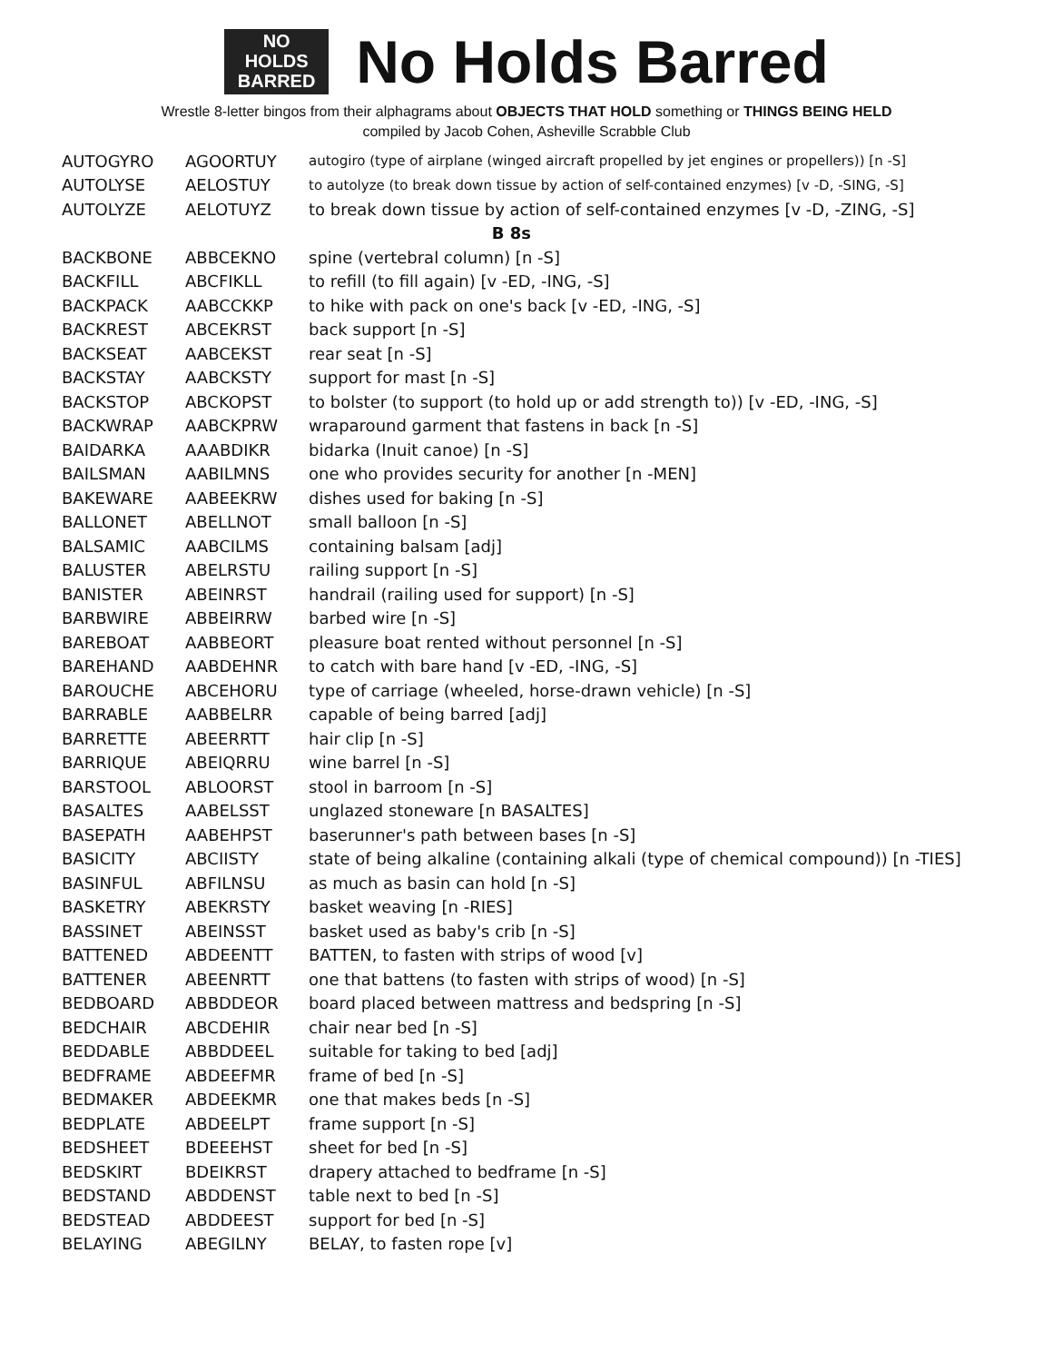NO
HOLDS
BARRED
No Holds Barred
Wrestle 8-letter bingos from their alphagrams about OBJECTS THAT HOLD something or THINGS BEING HELD
compiled by Jacob Cohen, Asheville Scrabble Club
| AUTOGYRO | AGOORTUY | autogiro (type of airplane (winged aircraft propelled by jet engines or propellers)) [n -S] |
| AUTOLYSE | AELOSTUY | to autolyze (to break down tissue by action of self-contained enzymes) [v -D, -SING, -S] |
| AUTOLYZE | AELOTUYZ | to break down tissue by action of self-contained enzymes [v -D, -ZING, -S] |
| B 8s | | |
| BACKBONE | ABBCEKNO | spine (vertebral column) [n -S] |
| BACKFILL | ABCFIKLL | to refill (to fill again) [v -ED, -ING, -S] |
| BACKPACK | AABCCKKP | to hike with pack on one's back [v -ED, -ING, -S] |
| BACKREST | ABCEKRST | back support [n -S] |
| BACKSEAT | AABCEKST | rear seat [n -S] |
| BACKSTAY | AABCKSTY | support for mast [n -S] |
| BACKSTOP | ABCKOPST | to bolster (to support (to hold up or add strength to)) [v -ED, -ING, -S] |
| BACKWRAP | AABCKPRW | wraparound garment that fastens in back [n -S] |
| BAIDARKA | AAABDIKR | bidarka (Inuit canoe) [n -S] |
| BAILSMAN | AABILMNS | one who provides security for another [n -MEN] |
| BAKEWARE | AABEEKRW | dishes used for baking [n -S] |
| BALLONET | ABELLNOT | small balloon [n -S] |
| BALSAMIC | AABCILMS | containing balsam [adj] |
| BALUSTER | ABELRSTU | railing support [n -S] |
| BANISTER | ABEINRST | handrail (railing used for support) [n -S] |
| BARBWIRE | ABBEIRRW | barbed wire [n -S] |
| BAREBOAT | AABBEORT | pleasure boat rented without personnel [n -S] |
| BAREHAND | AABDEHNR | to catch with bare hand [v -ED, -ING, -S] |
| BAROUCHE | ABCEHORU | type of carriage (wheeled, horse-drawn vehicle) [n -S] |
| BARRABLE | AABBELRR | capable of being barred [adj] |
| BARRETTE | ABEERRTT | hair clip [n -S] |
| BARRIQUE | ABEIQRRU | wine barrel [n -S] |
| BARSTOOL | ABLOORST | stool in barroom [n -S] |
| BASALTES | AABELSST | unglazed stoneware [n BASALTES] |
| BASEPATH | AABEHPST | baserunner's path between bases [n -S] |
| BASICITY | ABCIISTY | state of being alkaline (containing alkali (type of chemical compound)) [n -TIES] |
| BASINFUL | ABFILNSU | as much as basin can hold [n -S] |
| BASKETRY | ABEKRSTY | basket weaving [n -RIES] |
| BASSINET | ABEINSST | basket used as baby's crib [n -S] |
| BATTENED | ABDEENTT | BATTEN, to fasten with strips of wood [v] |
| BATTENER | ABEENRTT | one that battens (to fasten with strips of wood) [n -S] |
| BEDBOARD | ABBDDEOR | board placed between mattress and bedspring [n -S] |
| BEDCHAIR | ABCDEHIR | chair near bed [n -S] |
| BEDDABLE | ABBDDEEL | suitable for taking to bed [adj] |
| BEDFRAME | ABDEEFMR | frame of bed [n -S] |
| BEDMAKER | ABDEEKMR | one that makes beds [n -S] |
| BEDPLATE | ABDEELPT | frame support [n -S] |
| BEDSHEET | BDEEEHST | sheet for bed [n -S] |
| BEDSKIRT | BDEIKRST | drapery attached to bedframe [n -S] |
| BEDSTAND | ABDDENST | table next to bed [n -S] |
| BEDSTEAD | ABDDEEST | support for bed [n -S] |
| BELAYING | ABEGILNY | BELAY, to fasten rope [v] |